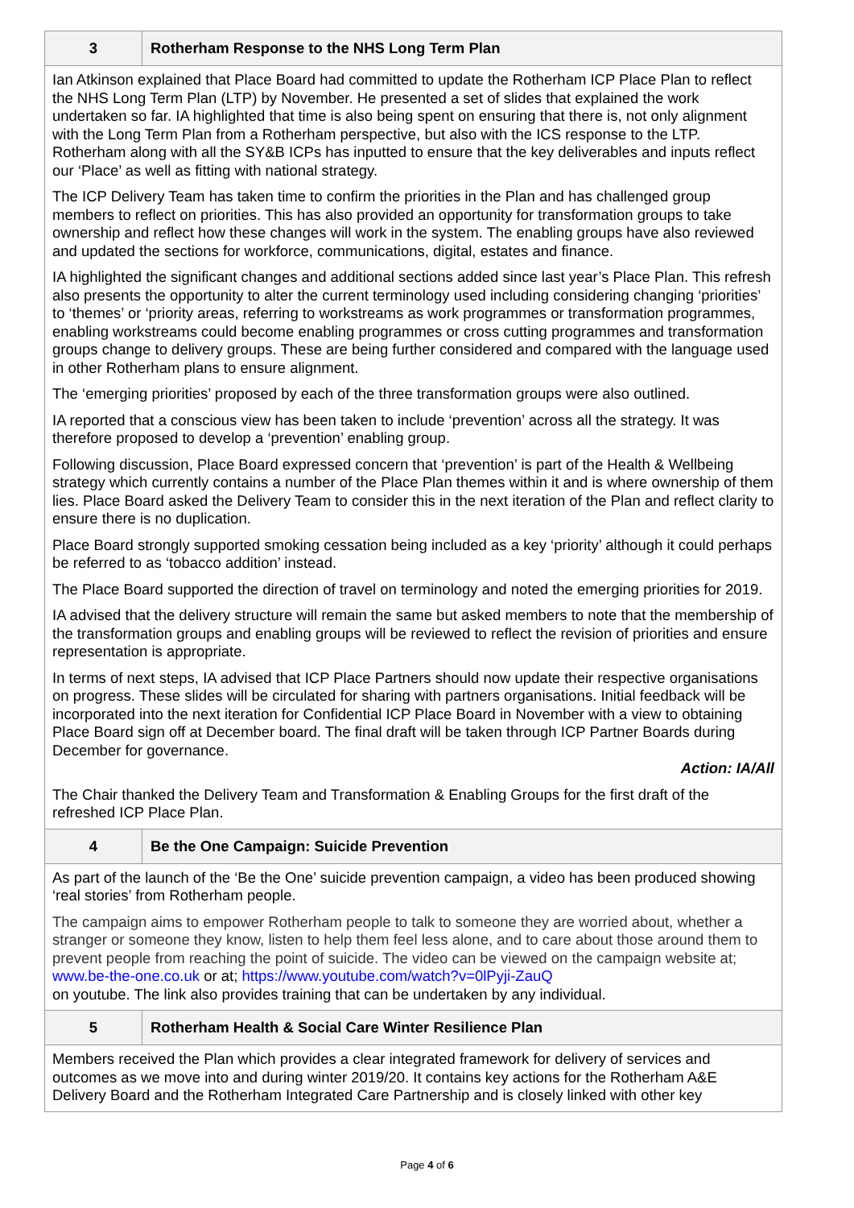| 3 | Rotherham Response to the NHS Long Term Plan |
| Ian Atkinson explained that Place Board had committed to update the Rotherham ICP Place Plan to reflect the NHS Long Term Plan (LTP) by November. He presented a set of slides that explained the work undertaken so far. IA highlighted that time is also being spent on ensuring that there is, not only alignment with the Long Term Plan from a Rotherham perspective, but also with the ICS response to the LTP. Rotherham along with all the SY&B ICPs has inputted to ensure that the key deliverables and inputs reflect our ‘Place’ as well as fitting with national strategy. The ICP Delivery Team has taken time to confirm the priorities in the Plan and has challenged group members to reflect on priorities. This has also provided an opportunity for transformation groups to take ownership and reflect how these changes will work in the system. The enabling groups have also reviewed and updated the sections for workforce, communications, digital, estates and finance. IA highlighted the significant changes and additional sections added since last year’s Place Plan. This refresh also presents the opportunity to alter the current terminology used including considering changing ‘priorities’ to ‘themes’ or ‘priority areas, referring to workstreams as work programmes or transformation programmes, enabling workstreams could become enabling programmes or cross cutting programmes and transformation groups change to delivery groups. These are being further considered and compared with the language used in other Rotherham plans to ensure alignment. The ‘emerging priorities’ proposed by each of the three transformation groups were also outlined. IA reported that a conscious view has been taken to include ‘prevention’ across all the strategy. It was therefore proposed to develop a ‘prevention’ enabling group. Following discussion, Place Board expressed concern that ‘prevention’ is part of the Health & Wellbeing strategy which currently contains a number of the Place Plan themes within it and is where ownership of them lies. Place Board asked the Delivery Team to consider this in the next iteration of the Plan and reflect clarity to ensure there is no duplication. Place Board strongly supported smoking cessation being included as a key ‘priority’ although it could perhaps be referred to as ‘tobacco addition’ instead. The Place Board supported the direction of travel on terminology and noted the emerging priorities for 2019. IA advised that the delivery structure will remain the same but asked members to note that the membership of the transformation groups and enabling groups will be reviewed to reflect the revision of priorities and ensure representation is appropriate. In terms of next steps, IA advised that ICP Place Partners should now update their respective organisations on progress. These slides will be circulated for sharing with partners organisations. Initial feedback will be incorporated into the next iteration for Confidential ICP Place Board in November with a view to obtaining Place Board sign off at December board. The final draft will be taken through ICP Partner Boards during December for governance. Action: IA/All The Chair thanked the Delivery Team and Transformation & Enabling Groups for the first draft of the refreshed ICP Place Plan. | |
| 4 | Be the One Campaign: Suicide Prevention |
| As part of the launch of the ‘Be the One’ suicide prevention campaign, a video has been produced showing ‘real stories’ from Rotherham people. The campaign aims to empower Rotherham people to talk to someone they are worried about, whether a stranger or someone they know, listen to help them feel less alone, and to care about those around them to prevent people from reaching the point of suicide. The video can be viewed on the campaign website at; www.be-the-one.co.uk or at; https://www.youtube.com/watch?v=0lPyji-ZauQ on youtube. The link also provides training that can be undertaken by any individual. | |
| 5 | Rotherham Health & Social Care Winter Resilience Plan |
| Members received the Plan which provides a clear integrated framework for delivery of services and outcomes as we move into and during winter 2019/20. It contains key actions for the Rotherham A&E Delivery Board and the Rotherham Integrated Care Partnership and is closely linked with other key | |
Page 4 of 6